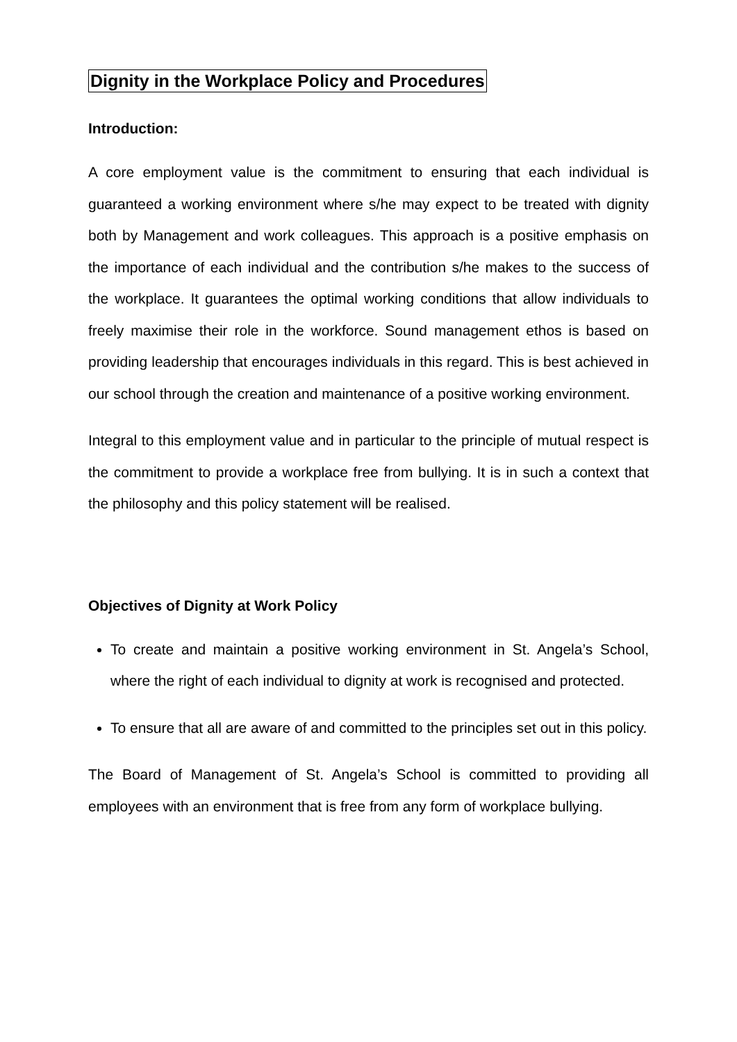Dignity in the Workplace Policy and Procedures
Introduction:
A core employment value is the commitment to ensuring that each individual is guaranteed a working environment where s/he may expect to be treated with dignity both by Management and work colleagues. This approach is a positive emphasis on the importance of each individual and the contribution s/he makes to the success of the workplace. It guarantees the optimal working conditions that allow individuals to freely maximise their role in the workforce. Sound management ethos is based on providing leadership that encourages individuals in this regard. This is best achieved in our school through the creation and maintenance of a positive working environment.
Integral to this employment value and in particular to the principle of mutual respect is the commitment to provide a workplace free from bullying. It is in such a context that the philosophy and this policy statement will be realised.
Objectives of Dignity at Work Policy
To create and maintain a positive working environment in St. Angela’s School, where the right of each individual to dignity at work is recognised and protected.
To ensure that all are aware of and committed to the principles set out in this policy.
The Board of Management of St. Angela’s School is committed to providing all employees with an environment that is free from any form of workplace bullying.